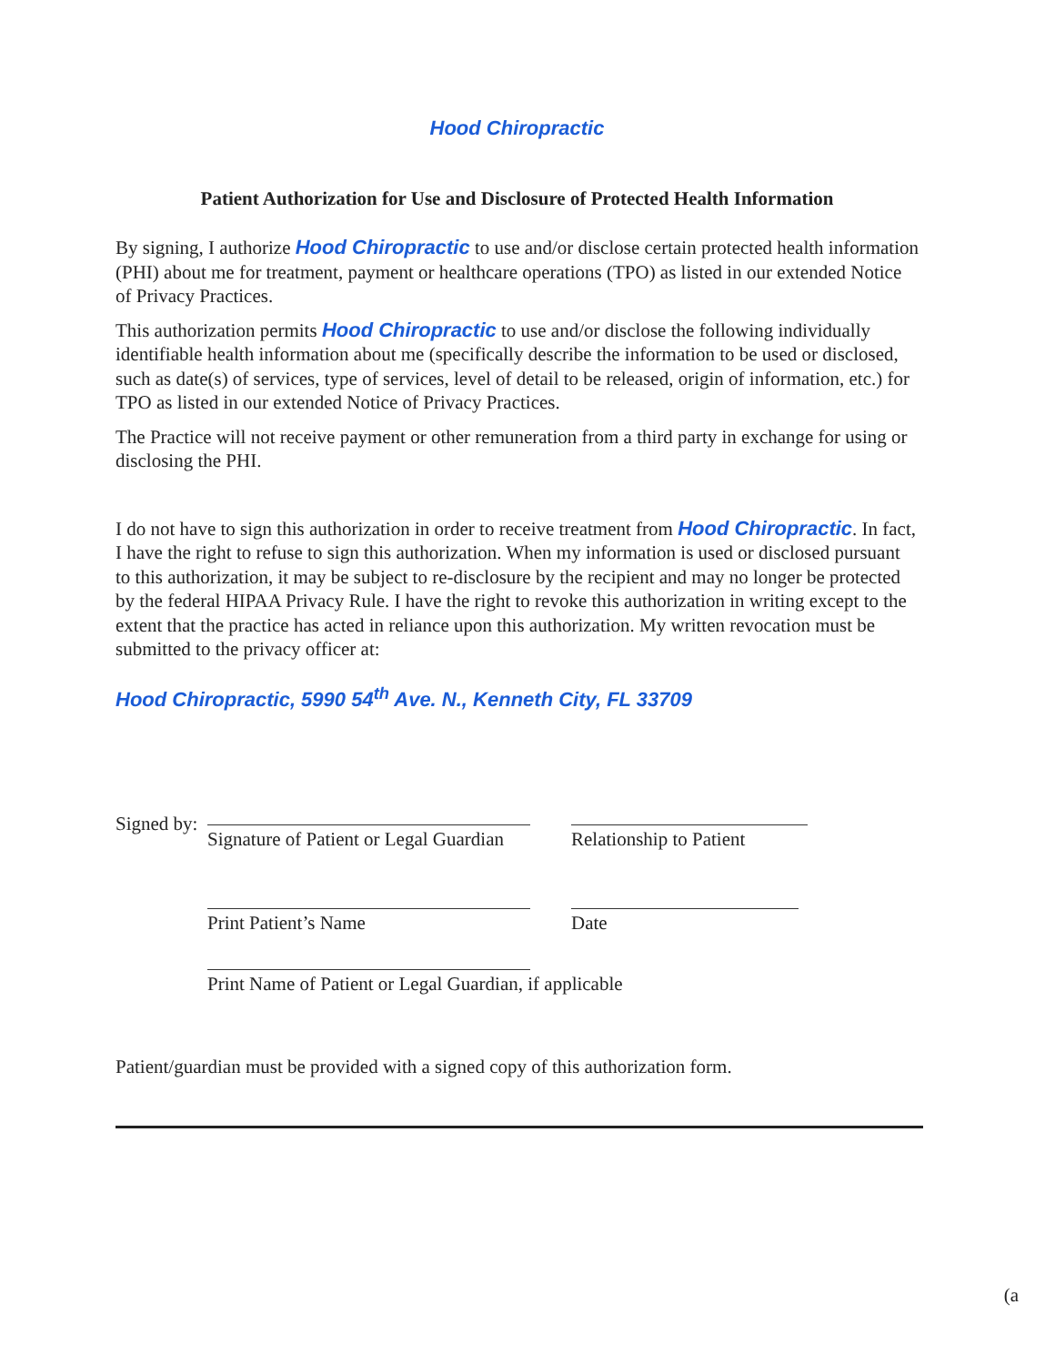Hood Chiropractic
Patient Authorization for Use and Disclosure of Protected Health Information
By signing, I authorize Hood Chiropractic to use and/or disclose certain protected health information (PHI) about me for treatment, payment or healthcare operations (TPO) as listed in our extended Notice of Privacy Practices.
This authorization permits Hood Chiropractic to use and/or disclose the following individually identifiable health information about me (specifically describe the information to be used or disclosed, such as date(s) of services, type of services, level of detail to be released, origin of information, etc.) for TPO as listed in our extended Notice of Privacy Practices.
The Practice will not receive payment or other remuneration from a third party in exchange for using or disclosing the PHI.
I do not have to sign this authorization in order to receive treatment from Hood Chiropractic. In fact, I have the right to refuse to sign this authorization. When my information is used or disclosed pursuant to this authorization, it may be subject to re-disclosure by the recipient and may no longer be protected by the federal HIPAA Privacy Rule. I have the right to revoke this authorization in writing except to the extent that the practice has acted in reliance upon this authorization. My written revocation must be submitted to the privacy officer at:
Hood Chiropractic, 5990 54<sup>th</sup> Ave. N., Kenneth City, FL 33709
Signed by:
Signature of Patient or Legal Guardian
Relationship to Patient
Print Patient’s Name Date
Print Name of Patient or Legal Guardian, if applicable
Patient/guardian must be provided with a signed copy of this authorization form.
(a